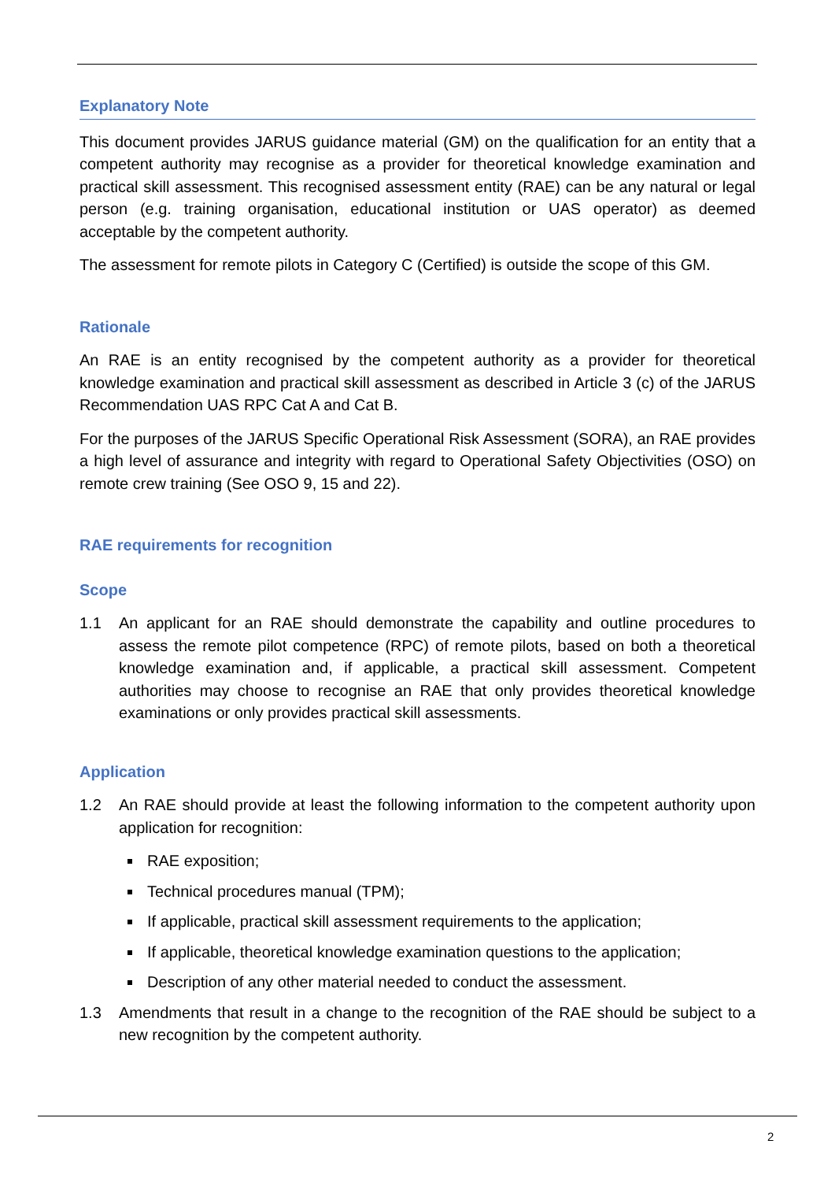Explanatory Note
This document provides JARUS guidance material (GM) on the qualification for an entity that a competent authority may recognise as a provider for theoretical knowledge examination and practical skill assessment. This recognised assessment entity (RAE) can be any natural or legal person (e.g. training organisation, educational institution or UAS operator) as deemed acceptable by the competent authority.
The assessment for remote pilots in Category C (Certified) is outside the scope of this GM.
Rationale
An RAE is an entity recognised by the competent authority as a provider for theoretical knowledge examination and practical skill assessment as described in Article 3 (c) of the JARUS Recommendation UAS RPC Cat A and Cat B.
For the purposes of the JARUS Specific Operational Risk Assessment (SORA), an RAE provides a high level of assurance and integrity with regard to Operational Safety Objectivities (OSO) on remote crew training (See OSO 9, 15 and 22).
RAE requirements for recognition
Scope
1.1 An applicant for an RAE should demonstrate the capability and outline procedures to assess the remote pilot competence (RPC) of remote pilots, based on both a theoretical knowledge examination and, if applicable, a practical skill assessment. Competent authorities may choose to recognise an RAE that only provides theoretical knowledge examinations or only provides practical skill assessments.
Application
1.2 An RAE should provide at least the following information to the competent authority upon application for recognition:
RAE exposition;
Technical procedures manual (TPM);
If applicable, practical skill assessment requirements to the application;
If applicable, theoretical knowledge examination questions to the application;
Description of any other material needed to conduct the assessment.
1.3 Amendments that result in a change to the recognition of the RAE should be subject to a new recognition by the competent authority.
2